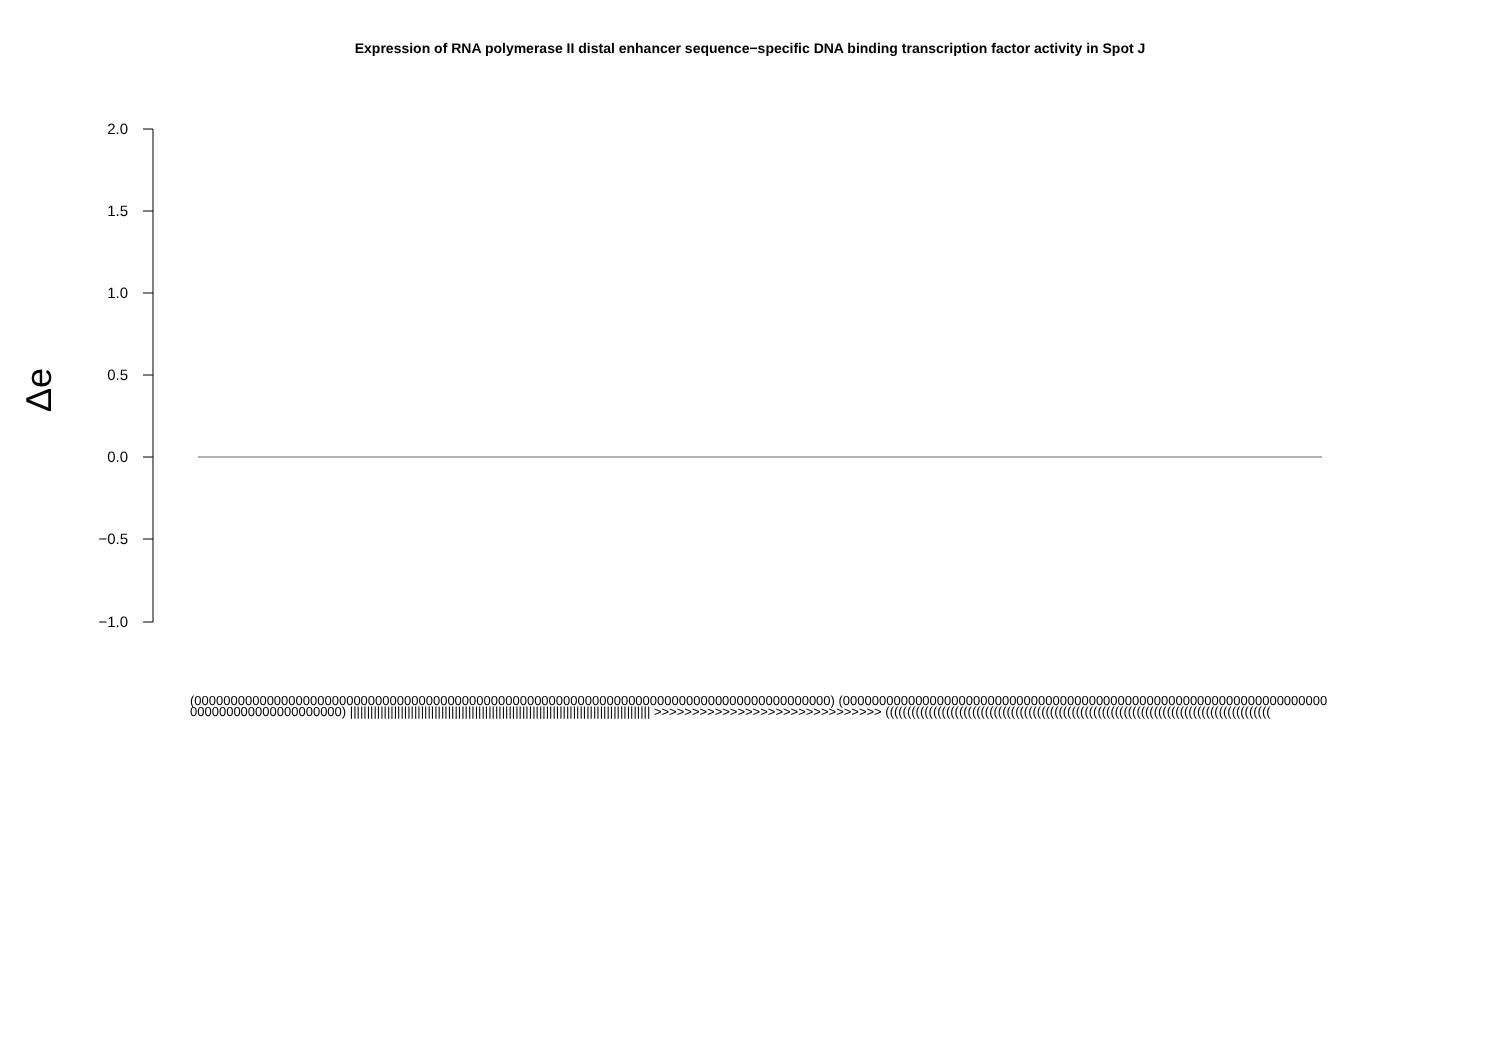Expression of RNA polymerase II distal enhancer sequence−specific DNA binding transcription factor activity in Spot J
Δe
2.0
1.5
1.0
0.5
0.0
−0.5
−1.0
(0000000000000000000000000000000000000000000000000000000000000000000000000000000000000000) (0000000000000000000000000000000000000000000000000000000000000000000000000000000000000000) ||||||||||||||||||||||||||||||||||||||||||||||||||||||||||||||||||||||||||||||||||||||||| >>>>>>>>>>>>>>>>>>>>>>>>>>>>>> (((((((((((((((((((((((((((((((((((((((((((((((((((((((((((((((((((((((((((((((((((((((((